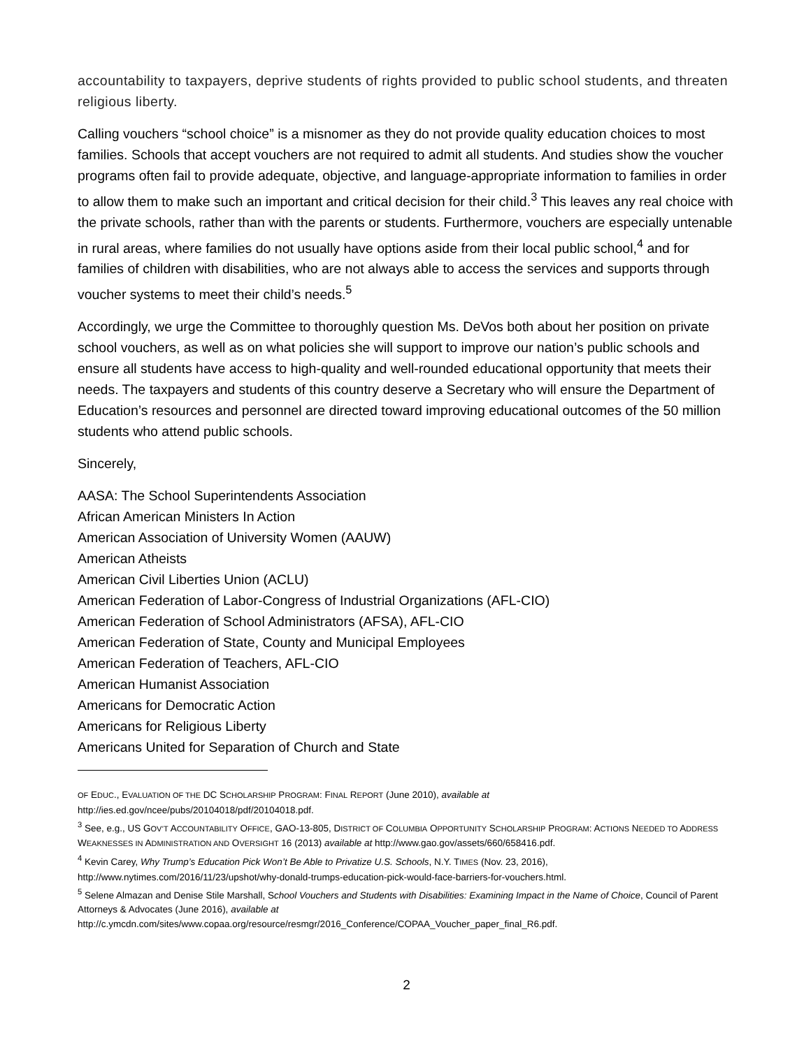accountability to taxpayers, deprive students of rights provided to public school students, and threaten religious liberty.
Calling vouchers “school choice” is a misnomer as they do not provide quality education choices to most families. Schools that accept vouchers are not required to admit all students. And studies show the voucher programs often fail to provide adequate, objective, and language-appropriate information to families in order to allow them to make such an important and critical decision for their child.<sup>3</sup> This leaves any real choice with the private schools, rather than with the parents or students. Furthermore, vouchers are especially untenable in rural areas, where families do not usually have options aside from their local public school,<sup>4</sup> and for families of children with disabilities, who are not always able to access the services and supports through voucher systems to meet their child’s needs.<sup>5</sup>
Accordingly, we urge the Committee to thoroughly question Ms. DeVos both about her position on private school vouchers, as well as on what policies she will support to improve our nation’s public schools and ensure all students have access to high-quality and well-rounded educational opportunity that meets their needs. The taxpayers and students of this country deserve a Secretary who will ensure the Department of Education’s resources and personnel are directed toward improving educational outcomes of the 50 million students who attend public schools.
Sincerely,
AASA: The School Superintendents Association
African American Ministers In Action
American Association of University Women (AAUW)
American Atheists
American Civil Liberties Union (ACLU)
American Federation of Labor-Congress of Industrial Organizations (AFL-CIO)
American Federation of School Administrators (AFSA), AFL-CIO
American Federation of State, County and Municipal Employees
American Federation of Teachers, AFL-CIO
American Humanist Association
Americans for Democratic Action
Americans for Religious Liberty
Americans United for Separation of Church and State
OF EDUC., EVALUATION OF THE DC SCHOLARSHIP PROGRAM: FINAL REPORT (June 2010), available at
http://ies.ed.gov/ncee/pubs/20104018/pdf/20104018.pdf.
<sup>3</sup> See, e.g., US GOV’T ACCOUNTABILITY OFFICE, GAO-13-805, DISTRICT OF COLUMBIA OPPORTUNITY SCHOLARSHIP PROGRAM: ACTIONS NEEDED TO ADDRESS WEAKNESSES IN ADMINISTRATION AND OVERSIGHT 16 (2013) available at http://www.gao.gov/assets/660/658416.pdf.
<sup>4</sup> Kevin Carey, Why Trump’s Education Pick Won’t Be Able to Privatize U.S. Schools, N.Y. TIMES (Nov. 23, 2016),
http://www.nytimes.com/2016/11/23/upshot/why-donald-trumps-education-pick-would-face-barriers-for-vouchers.html.
<sup>5</sup> Selene Almazan and Denise Stile Marshall, School Vouchers and Students with Disabilities: Examining Impact in the Name of Choice, Council of Parent Attorneys & Advocates (June 2016), available at
http://c.ymcdn.com/sites/www.copaa.org/resource/resmgr/2016_Conference/COPAA_Voucher_paper_final_R6.pdf.
2